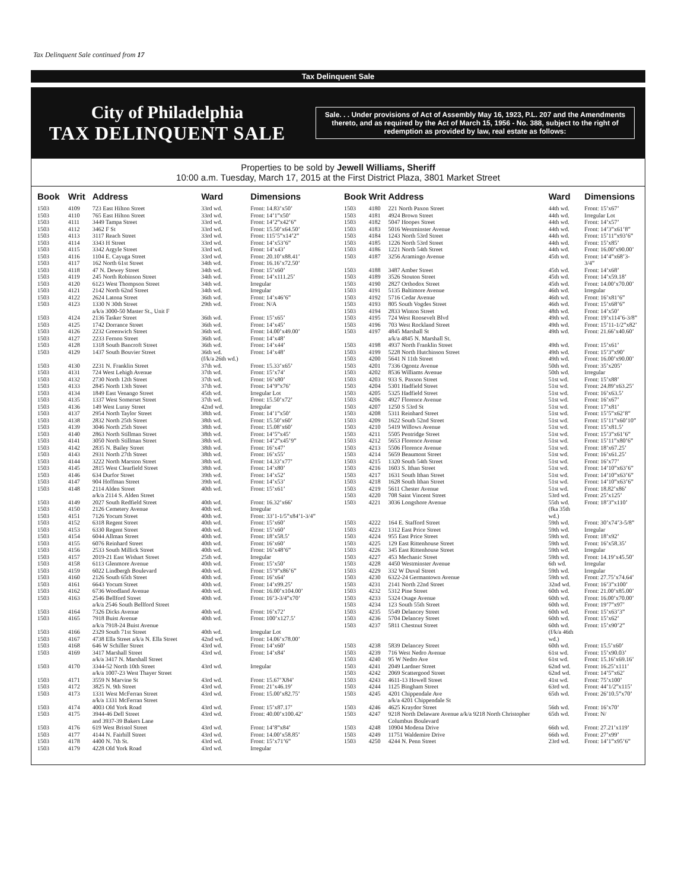Tax Delinquent Sale continued from 17
Tax Delinquent Sale
City of Philadelphia
TAX DELINQUENT SALE
Sale. . . Under provisions of Act of Assembly May 16, 1923, P.L. 207 and the Amendments thereto, and as required by the Act of March 15, 1956 - No. 388, subject to the right of redemption as provided by law, real estate as follows:
Properties to be sold by Jewell Williams, Sheriff
10:00 a.m. Tuesday, March 17, 2015 at the First District Plaza, 3801 Market Street
| Book | Writ | Address | Ward | Dimensions |
| --- | --- | --- | --- | --- |
| 1503 | 4109 | 723 East Hilton Street | 33rd wd. | Front: 14.83’x50’ |
| 1503 | 4110 | 765 East Hilton Street | 33rd wd. | Front: 14’1”x50’ |
| 1503 | 4111 | 3449 Tampa Street | 33rd wd. | Front: 14’2”x42’6” |
| 1503 | 4112 | 3462 F St | 33rd wd. | Front: 15.50’x64.50’ |
| 1503 | 4113 | 3117 Reach Street | 33rd wd. | Front: 115’5”x14’2” |
| 1503 | 4114 | 3343 H Street | 33rd wd. | Front: 14’x53’6” |
| 1503 | 4115 | 3342 Argyle Street | 33rd wd. | Front: 14’x43’ |
| 1503 | 4116 | 1104 E. Cayuga Street | 33rd wd. | Front: 20.10’x88.41’ |
| 1503 | 4117 | 162 North 61st Street | 34th wd. | Front: 16.16’x72.50’ |
| 1503 | 4118 | 47 N. Dewey Street | 34th wd. | Front: 15’x60’ |
| 1503 | 4119 | 245 North Robinson Street | 34th wd. | Front: 14’x111.25’ |
| 1503 | 4120 | 6123 West Thompson Street | 34th wd. | Irregular |
| 1503 | 4121 | 2142 North 62nd Street | 34th wd. | Irregular |
| 1503 | 4122 | 2624 Latona Street | 36th wd. | Front: 14’x46’6” |
| 1503 | 4123 | 1330 N 30th Street a/k/a 3000-50 Master St., Unit F | 29th wd. | Front: N/A |
| 1503 | 4124 | 2136 Tasker Street | 36th wd. | Front: 15’x65’ |
| 1503 | 4125 | 1742 Dorrance Street | 36th wd. | Front: 14’x45’ |
| 1503 | 4126 | 2232 Greenwich Street | 36th wd. | Front: 14.00’x49.00’ |
| 1503 | 4127 | 2233 Fernon Street | 36th wd. | Front: 14’x48’ |
| 1503 | 4128 | 1318 South Bancroft Street | 36th wd. | Front: 14’x44’ |
| 1503 | 4129 | 1437 South Bouvier Street | 36th wd. (f/k/a 26th wd.) | Front: 14’x48’ |
| 1503 | 4130 | 2231 N. Franklin Street | 37th wd. | Front: 15.33’x65’ |
| 1503 | 4131 | 724 West Lehigh Avenue | 37th wd. | Front: 15’x74’ |
| 1503 | 4132 | 2730 North 12th Street | 37th wd. | Front: 16’x80’ |
| 1503 | 4133 | 2845 North 13th Street | 37th wd. | Front: 14’9”x76’ |
| 1503 | 4134 | 1849 East Venango Street | 45th wd. | Irregular Lot |
| 1503 | 4135 | 1337 West Somerset Street | 37th wd. | Front: 15.50’x72’ |
| 1503 | 4136 | 149 West Luray Street | 42nd wd. | Irregular |
| 1503 | 4137 | 2954 North Taylor Street | 38th wd. | Front: 14’1”x50’ |
| 1503 | 4138 | 2832 North 25th Street | 38th wd. | Front: 15.50’x60’ |
| 1503 | 4139 | 3046 North 25th Street | 38th wd. | Front: 15.08’x60’ |
| 1503 | 4140 | 2863 North Stillman Street | 38th wd. | Front: 14’5”x45’ |
| 1503 | 4141 | 3050 North Stillman Street | 38th wd. | Front: 14’2”x45’9” |
| 1503 | 4142 | 2835 N. Bailey Street | 38th wd. | Front: 16’x47’ |
| 1503 | 4143 | 2931 North 27th Street | 38th wd. | Front: 16’x55’ |
| 1503 | 4144 | 3222 North Marston Street | 38th wd. | Front: 14.33’x77’ |
| 1503 | 4145 | 2815 West Clearfield Street | 38th wd. | Front: 14’x80’ |
| 1503 | 4146 | 634 Durfor Street | 39th wd. | Front: 14’x52’ |
| 1503 | 4147 | 904 Hoffman Street | 39th wd. | Front: 14’x53’ |
| 1503 | 4148 | 2114 Alden Street a/k/a 2114 S. Alden Street | 40th wd. | Front: 15’x61’ |
| 1503 | 4149 | 2027 South Redfield Street | 40th wd. | Front: 16.32’x66’ |
| 1503 | 4150 | 2126 Cemetery Avenue | 40th wd. | Irregular |
| 1503 | 4151 | 7126 Yocum Street | 40th wd. | Front: 33’1-1/5”x84’1-3/4” |
| 1503 | 4152 | 6318 Regent Street | 40th wd. | Front: 15’x60’ |
| 1503 | 4153 | 6330 Regent Street | 40th wd. | Front: 15’x60’ |
| 1503 | 4154 | 6044 Allman Street | 40th wd. | Front: 18’x58.5’ |
| 1503 | 4155 | 6076 Reinhard Street | 40th wd. | Front: 16’x60’ |
| 1503 | 4156 | 2533 South Millick Street | 40th wd. | Front: 16’x48’6” |
| 1503 | 4157 | 2019-21 East Wishart Street | 25th wd. | Irregular |
| 1503 | 4158 | 6113 Glenmore Avenue | 40th wd. | Front: 15’x50’ |
| 1503 | 4159 | 6022 Lindbergh Boulevard | 40th wd. | Front: 15’9”x86’6” |
| 1503 | 4160 | 2126 South 65th Street | 40th wd. | Front: 16’x64’ |
| 1503 | 4161 | 6643 Yocum Street | 40th wd. | Front: 14’x99.25’ |
| 1503 | 4162 | 6736 Woodland Avenue | 40th wd. | Front: 16.00’x104.00’ |
| 1503 | 4163 | 2546 Bellford Street a/k/a 2546 South Bellford Street | 40th wd. | Front: 16’3-3/4”x70’ |
| 1503 | 4164 | 7326 Dicks Avenue | 40th wd. | Front: 16’x72’ |
| 1503 | 4165 | 7918 Buist Avenue a/k/a 7918-24 Buist Avenue | 40th wd. | Front: 100’x127.5’ |
| 1503 | 4166 | 2329 South 71st Street | 40th wd. | Irregular Lot |
| 1503 | 4167 | 4738 Ella Street a/k/a N. Ella Street | 42nd wd. | Front: 14.06’x78.00’ |
| 1503 | 4168 | 646 W Schiller Street | 43rd wd. | Front: 14’x60’ |
| 1503 | 4169 | 3417 Marshall Street a/k/a 3417 N. Marshall Street | 43rd wd. | Front: 14’x84’ |
| 1503 | 4170 | 3344-52 North 10th Street a/k/a 1007-23 West Thayer Street | 43rd wd. | Irregular |
| 1503 | 4171 | 3559 N Marvine St | 43rd wd. | Front: 15.67’X84’ |
| 1503 | 4172 | 3825 N. 9th Street | 43rd wd. | Front: 21’x46.19’ |
| 1503 | 4173 | 1331 West McFerran Street a/k/a 1331 McFerran Street | 43rd wd. | Front: 15.00’x82.75’ |
| 1503 | 4174 | 4003 Old York Road | 43rd wd. | Front: 15’x87.17’ |
| 1503 | 4175 | 3944-46 Dell Street and 3937-39 Bakers Lane | 43rd wd. | Front: 40.00’x100.42’ |
| 1503 | 4176 | 619 West Bristol Street | 43rd wd. | Front: 14’8”x84’ |
| 1503 | 4177 | 4144 N. Fairhill Street | 43rd wd. | Front: 14.00’x58.85’ |
| 1503 | 4178 | 4400 N. 7th St. | 43rd wd. | Front: 15’x71’6” |
| 1503 | 4179 | 4228 Old York Road | 43rd wd. | Irregular |
| Book | Writ | Address | Ward | Dimensions |
| --- | --- | --- | --- | --- |
| 1503 | 4180 | 221 North Paxon Street | 44th wd. | Front: 15’x67’ |
| 1503 | 4181 | 4924 Brown Street | 44th wd. | Irregular Lot |
| 1503 | 4182 | 5047 Hoopes Street | 44th wd. | Front: 14’x57’ |
| 1503 | 4183 | 5016 Westminster Avenue | 44th wd. | Front: 14’3”x61’8” |
| 1503 | 4184 | 1243 North 53rd Street | 44th wd. | Front: 15’11”x93’6” |
| 1503 | 4185 | 1226 North 53rd Street | 44th wd. | Front: 15’x85’ |
| 1503 | 4186 | 1221 North 54th Street | 44th wd. | Front: 16.00’x90.00’ |
| 1503 | 4187 | 3256 Aramingo Avenue | 45th wd. | Front: 14’4”x68’3-3/4” |
| 1503 | 4188 | 3487 Amber Street | 45th wd. | Front: 14’x68’ |
| 1503 | 4189 | 3526 Stouton Street | 45th wd. | Front: 14’x59.18’ |
| 1503 | 4190 | 2827 Orthodox Street | 45th wd. | Front: 14.00’x70.00’ |
| 1503 | 4191 | 5135 Baltimore Avenue | 46th wd. | Irregular |
| 1503 | 4192 | 5716 Cedar Avenue | 46th wd. | Front: 16’x81’6” |
| 1503 | 4193 | 805 South Vogdes Street | 46th wd. | Front: 15’x68’6” |
| 1503 | 4194 | 2833 Winton Street | 48th wd. | Front: 14’x50’ |
| 1503 | 4195 | 724 West Roosevelt Blvd | 49th wd. | Front: 19’x114’6-3/8” |
| 1503 | 4196 | 703 West Rockland Street | 49th wd. | Front: 15’11-1/2”x82’ |
| 1503 | 4197 | 4845 Marshall St a/k/a 4845 N. Marshall St. | 49th wd. | Front: 21.66’x40.60’ |
| 1503 | 4198 | 4937 North Franklin Street | 49th wd. | Front: 15’x61’ |
| 1503 | 4199 | 5228 North Hutchinson Street | 49th wd. | Front: 15’3”x90’ |
| 1503 | 4200 | 5641 N 11th Street | 49th wd. | Front: 16.00’x90.00’ |
| 1503 | 4201 | 7336 Ogontz Avenue | 50th wd. | Front: 35’x205’ |
| 1503 | 4202 | 8536 Williams Avenue | 50th wd. | Irregular |
| 1503 | 4203 | 933 S. Paxson Street | 51st wd. | Front: 15’x88’ |
| 1503 | 4204 | 5301 Hadfield Street | 51st wd. | Front: 24.89’x63.25’ |
| 1503 | 4205 | 5325 Hadfield Street | 51st wd. | Front: 16’x63.5’ |
| 1503 | 4206 | 4927 Florence Avenue | 51st wd. | Front: 16’x67’ |
| 1503 | 4207 | 1250 S 53rd St | 51st wd. | Front: 17’x81’ |
| 1503 | 4208 | 5311 Reinhard Street | 51st wd. | Front: 15’5”x62’8” |
| 1503 | 4209 | 1622 South 52nd Street | 51st wd. | Front: 15’11”x60’10” |
| 1503 | 4210 | 5419 Willows Avenue | 51st wd. | Front: 15’x81.5’ |
| 1503 | 4211 | 5505 Pentridge Street | 51st wd. | Front: 15’3”x61’6” |
| 1503 | 4212 | 5653 Florence Avenue | 51st wd. | Front: 15’11”x80’6” |
| 1503 | 4213 | 5506 Florence Avenue | 51st wd. | Front: 18’x67.25’ |
| 1503 | 4214 | 5659 Beaumont Street | 51st wd. | Front: 16’x61.25’ |
| 1503 | 4215 | 1320 South 54th Street | 51st wd. | Front: 16’x77’ |
| 1503 | 4216 | 1603 S. Ithan Street | 51st wd. | Front: 14’10”x63’6” |
| 1503 | 4217 | 1631 South Ithan Street | 51st wd. | Front: 14’10”x63’6” |
| 1503 | 4218 | 1628 South Ithan Street | 51st wd. | Front: 14’10”x63’6” |
| 1503 | 4219 | 5611 Chester Avenue | 51st wd. | Front: 18.82’x86’ |
| 1503 | 4220 | 708 Saint Vincent Street | 53rd wd. | Front: 25’x125’ |
| 1503 | 4221 | 3036 Longshore Avenue | 55th wd. (fka 35th wd.) | Front: 18’3”x110’ |
| 1503 | 4222 | 164 E. Stafford Street | 59th wd. | Front: 30’x74’3-5/8” |
| 1503 | 4223 | 1312 East Price Street | 59th wd. | Irregular |
| 1503 | 4224 | 955 East Price Street | 59th wd. | Front: 18’x92’ |
| 1503 | 4225 | 129 East Rittenhouse Street | 59th wd. | Front: 16’x58.35’ |
| 1503 | 4226 | 345 East Rittenhouse Street | 59th wd. | Irregular |
| 1503 | 4227 | 453 Mechanic Street | 59th wd. | Front: 14.19’x45.50’ |
| 1503 | 4228 | 4450 Westminster Avenue | 6th wd. | Irregular |
| 1503 | 4229 | 332 W Duval Street | 59th wd. | Irregular |
| 1503 | 4230 | 6322-24 Germantown Avenue | 59th wd. | Front: 27.75’x74.64’ |
| 1503 | 4231 | 2141 North 22nd Street | 32nd wd. | Front: 16’3”x100’ |
| 1503 | 4232 | 5312 Pine Street | 60th wd. | Front: 21.00’x85.00’ |
| 1503 | 4233 | 5324 Osage Avenue | 60th wd. | Front: 16.00’x70.00’ |
| 1503 | 4234 | 123 South 55th Street | 60th wd. | Front: 19’7”x97’ |
| 1503 | 4235 | 5549 Delancey Street | 60th wd. | Front: 15’x63’3” |
| 1503 | 4236 | 5704 Delancey Street | 60th wd. | Front: 15’x62’ |
| 1503 | 4237 | 5811 Chestnut Street | 60th wd. (f/k/a 46th wd.) | Front: 15’x90’2” |
| 1503 | 4238 | 5839 Delancey Street | 60th wd. | Front: 15.5’x60’ |
| 1503 | 4239 | 716 West Nedro Avenue | 61st wd. | Front: 15’x90.03’ |
| 1503 | 4240 | 95 W Nedro Ave | 61st wd. | Front: 15.16’x69.16’ |
| 1503 | 4241 | 2049 Lardner Street | 62nd wd. | Front: 16.25’x111’ |
| 1503 | 4242 | 2069 Scattergood Street | 62nd wd. | Front: 14’5”x62’ |
| 1503 | 4243 | 4611-13 Howell Street | 41st wd. | Front: 75’x100’ |
| 1503 | 4244 | 1125 Bingham Street | 63rd wd. | Front: 44’1/2”x115’ |
| 1503 | 4245 | 4201 Chippendale Ave a/k/a 4201 Chippendale St | 65th wd. | Front: 26’10.5”x70’ |
| 1503 | 4246 | 4625 Kraydor Street | 56th wd. | Front: 16’x70’ |
| 1503 | 4247 | 9218 North Delaware Avenue a/k/a 9218 North Christopher Columbus Boulevard | 65th wd. | Front: N/ |
| 1503 | 4248 | 10904 Modena Drive | 66th wd. | Front: 27.21’x119’ |
| 1503 | 4249 | 11751 Waldemire Drive | 66th wd. | Front: 27’x99’ |
| 1503 | 4250 | 4244 N. Penn Street | 23rd wd. | Front: 14’1”x95’6” |